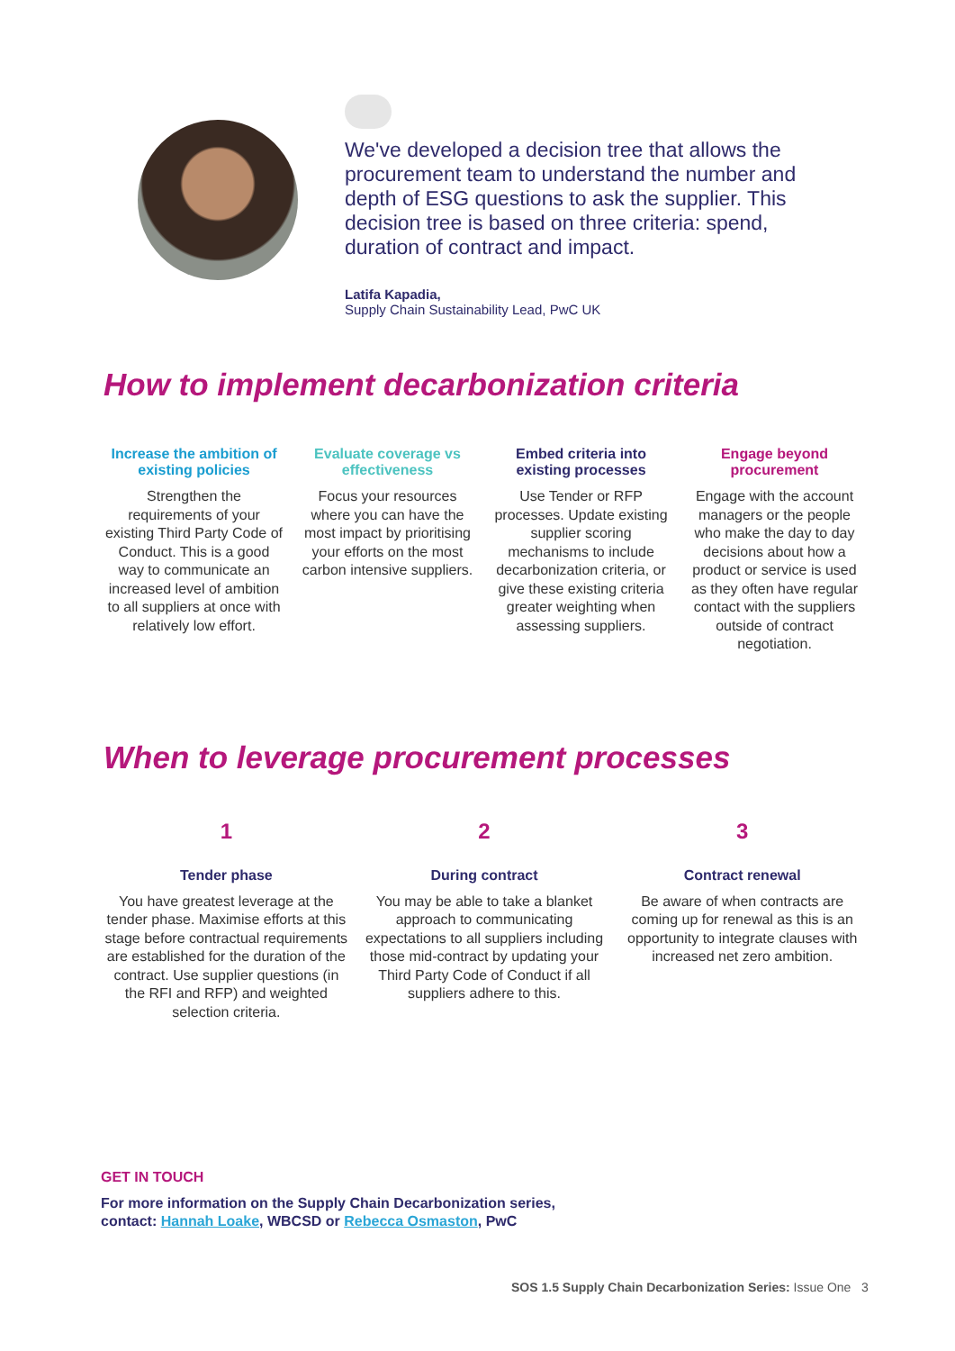We've developed a decision tree that allows the procurement team to understand the number and depth of ESG questions to ask the supplier. This decision tree is based on three criteria: spend, duration of contract and impact.
Latifa Kapadia,
Supply Chain Sustainability Lead, PwC UK
How to implement decarbonization criteria
Increase the ambition of existing policies
Strengthen the requirements of your existing Third Party Code of Conduct. This is a good way to communicate an increased level of ambition to all suppliers at once with relatively low effort.
Evaluate coverage vs effectiveness
Focus your resources where you can have the most impact by prioritising your efforts on the most carbon intensive suppliers.
Embed criteria into existing processes
Use Tender or RFP processes. Update existing supplier scoring mechanisms to include decarbonization criteria, or give these existing criteria greater weighting when assessing suppliers.
Engage beyond procurement
Engage with the account managers or the people who make the day to day decisions about how a product or service is used as they often have regular contact with the suppliers outside of contract negotiation.
When to leverage procurement processes
1
Tender phase
You have greatest leverage at the tender phase. Maximise efforts at this stage before contractual requirements are established for the duration of the contract. Use supplier questions (in the RFI and RFP) and weighted selection criteria.
2
During contract
You may be able to take a blanket approach to communicating expectations to all suppliers including those mid-contract by updating your Third Party Code of Conduct if all suppliers adhere to this.
3
Contract renewal
Be aware of when contracts are coming up for renewal as this is an opportunity to integrate clauses with increased net zero ambition.
GET IN TOUCH
For more information on the Supply Chain Decarbonization series,
contact: Hannah Loake, WBCSD or Rebecca Osmaston, PwC
SOS 1.5 Supply Chain Decarbonization Series: Issue One 3